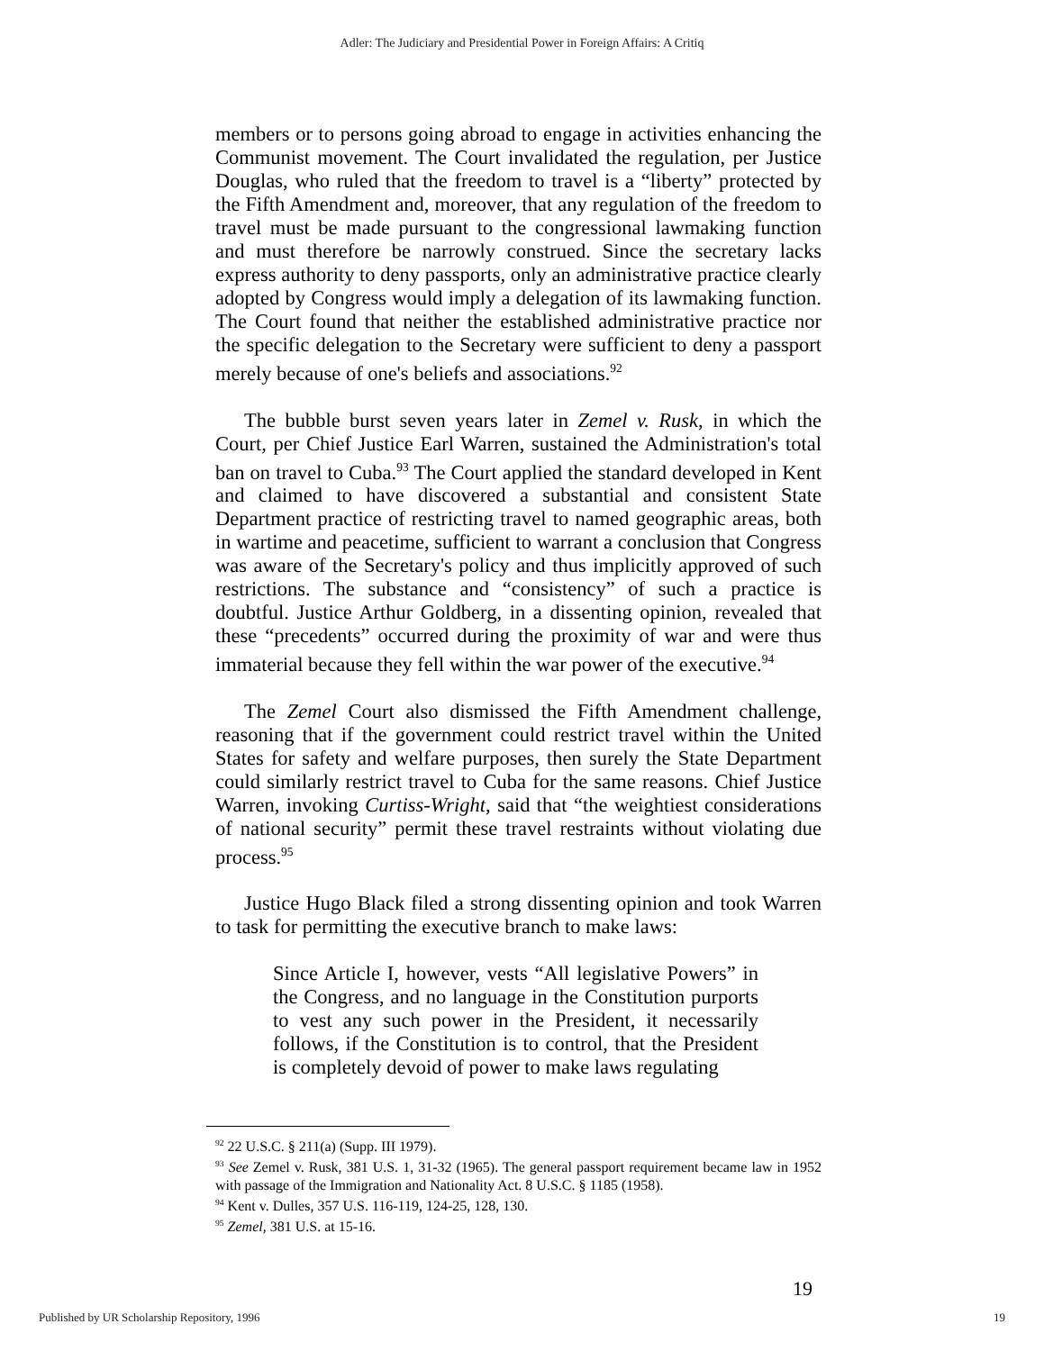Adler: The Judiciary and Presidential Power in Foreign Affairs: A Critiq
members or to persons going abroad to engage in activities enhancing the Communist movement. The Court invalidated the regulation, per Justice Douglas, who ruled that the freedom to travel is a “liberty” protected by the Fifth Amendment and, moreover, that any regulation of the freedom to travel must be made pursuant to the congressional lawmaking function and must therefore be narrowly construed. Since the secretary lacks express authority to deny passports, only an administrative practice clearly adopted by Congress would imply a delegation of its lawmaking function. The Court found that neither the established administrative practice nor the specific delegation to the Secretary were sufficient to deny a passport merely because of one's beliefs and associations.<sup>92</sup>
The bubble burst seven years later in Zemel v. Rusk, in which the Court, per Chief Justice Earl Warren, sustained the Administration's total ban on travel to Cuba.<sup>93</sup> The Court applied the standard developed in Kent and claimed to have discovered a substantial and consistent State Department practice of restricting travel to named geographic areas, both in wartime and peacetime, sufficient to warrant a conclusion that Congress was aware of the Secretary's policy and thus implicitly approved of such restrictions. The substance and “consistency” of such a practice is doubtful. Justice Arthur Goldberg, in a dissenting opinion, revealed that these “precedents” occurred during the proximity of war and were thus immaterial because they fell within the war power of the executive.<sup>94</sup>
The Zemel Court also dismissed the Fifth Amendment challenge, reasoning that if the government could restrict travel within the United States for safety and welfare purposes, then surely the State Department could similarly restrict travel to Cuba for the same reasons. Chief Justice Warren, invoking Curtiss-Wright, said that “the weightiest considerations of national security” permit these travel restraints without violating due process.<sup>95</sup>
Justice Hugo Black filed a strong dissenting opinion and took Warren to task for permitting the executive branch to make laws:
Since Article I, however, vests “All legislative Powers” in the Congress, and no language in the Constitution purports to vest any such power in the President, it necessarily follows, if the Constitution is to control, that the President is completely devoid of power to make laws regulating
<sup>92</sup> 22 U.S.C. § 211(a) (Supp. III 1979).
<sup>93</sup> See Zemel v. Rusk, 381 U.S. 1, 31-32 (1965). The general passport requirement became law in 1952 with passage of the Immigration and Nationality Act. 8 U.S.C. § 1185 (1958).
<sup>94</sup> Kent v. Dulles, 357 U.S. 116-119, 124-25, 128, 130.
<sup>95</sup> Zemel, 381 U.S. at 15-16.
19
Published by UR Scholarship Repository, 1996 19